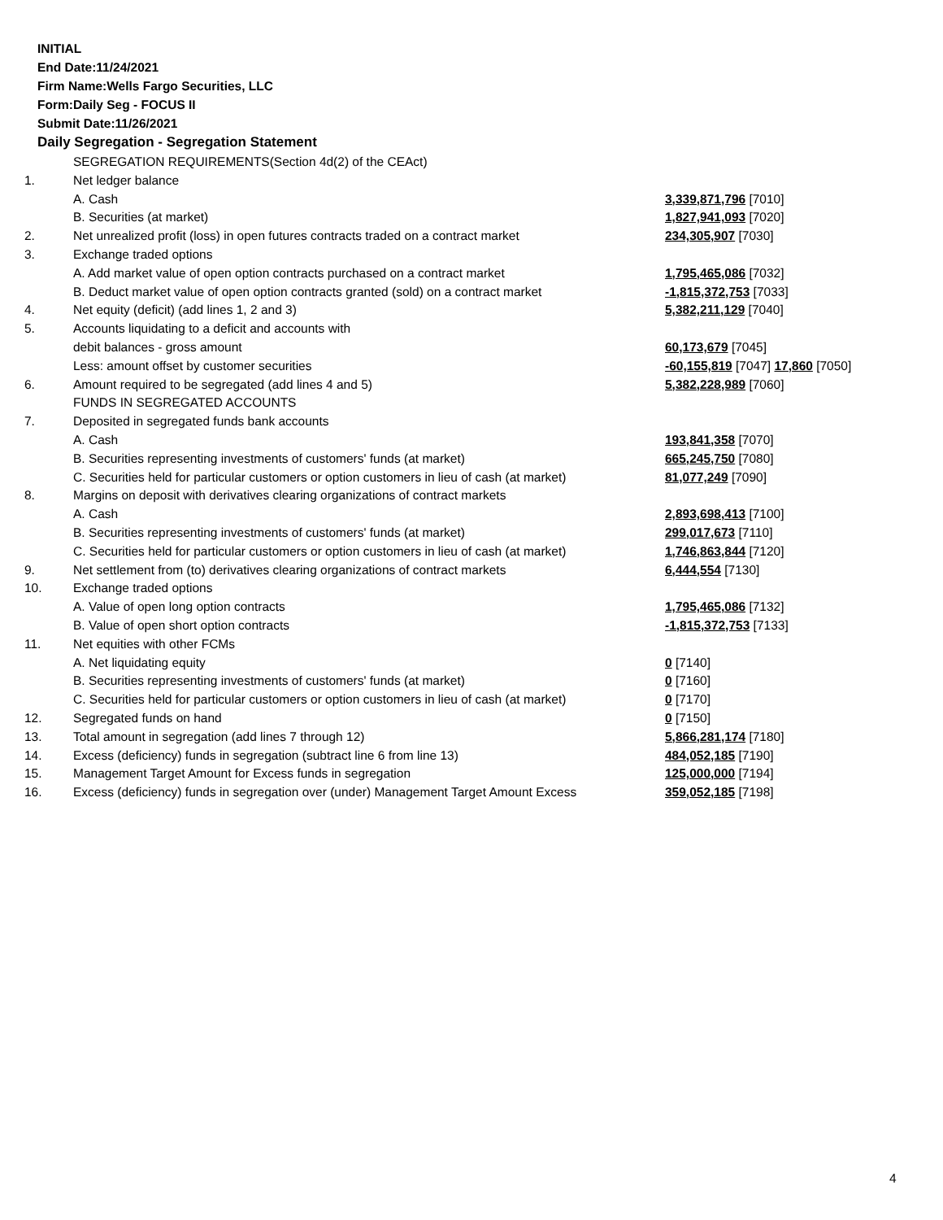INITIAL
End Date:11/24/2021
Firm Name:Wells Fargo Securities, LLC
Form:Daily Seg - FOCUS II
Submit Date:11/26/2021
Daily Segregation - Segregation Statement
| | SEGREGATION REQUIREMENTS(Section 4d(2) of the CEAct) | |
| 1. | Net ledger balance | |
| | A. Cash | 3,339,871,796 [7010] |
| | B. Securities (at market) | 1,827,941,093 [7020] |
| 2. | Net unrealized profit (loss) in open futures contracts traded on a contract market | 234,305,907 [7030] |
| 3. | Exchange traded options | |
| | A. Add market value of open option contracts purchased on a contract market | 1,795,465,086 [7032] |
| | B. Deduct market value of open option contracts granted (sold) on a contract market | -1,815,372,753 [7033] |
| 4. | Net equity (deficit) (add lines 1, 2 and 3) | 5,382,211,129 [7040] |
| 5. | Accounts liquidating to a deficit and accounts with | |
| | debit balances - gross amount | 60,173,679 [7045] |
| | Less: amount offset by customer securities | -60,155,819 [7047] 17,860 [7050] |
| 6. | Amount required to be segregated (add lines 4 and 5) | 5,382,228,989 [7060] |
| | FUNDS IN SEGREGATED ACCOUNTS | |
| 7. | Deposited in segregated funds bank accounts | |
| | A. Cash | 193,841,358 [7070] |
| | B. Securities representing investments of customers' funds (at market) | 665,245,750 [7080] |
| | C. Securities held for particular customers or option customers in lieu of cash (at market) | 81,077,249 [7090] |
| 8. | Margins on deposit with derivatives clearing organizations of contract markets | |
| | A. Cash | 2,893,698,413 [7100] |
| | B. Securities representing investments of customers' funds (at market) | 299,017,673 [7110] |
| | C. Securities held for particular customers or option customers in lieu of cash (at market) | 1,746,863,844 [7120] |
| 9. | Net settlement from (to) derivatives clearing organizations of contract markets | 6,444,554 [7130] |
| 10. | Exchange traded options | |
| | A. Value of open long option contracts | 1,795,465,086 [7132] |
| | B. Value of open short option contracts | -1,815,372,753 [7133] |
| 11. | Net equities with other FCMs | |
| | A. Net liquidating equity | 0 [7140] |
| | B. Securities representing investments of customers' funds (at market) | 0 [7160] |
| | C. Securities held for particular customers or option customers in lieu of cash (at market) | 0 [7170] |
| 12. | Segregated funds on hand | 0 [7150] |
| 13. | Total amount in segregation (add lines 7 through 12) | 5,866,281,174 [7180] |
| 14. | Excess (deficiency) funds in segregation (subtract line 6 from line 13) | 484,052,185 [7190] |
| 15. | Management Target Amount for Excess funds in segregation | 125,000,000 [7194] |
| 16. | Excess (deficiency) funds in segregation over (under) Management Target Amount Excess | 359,052,185 [7198] |
4